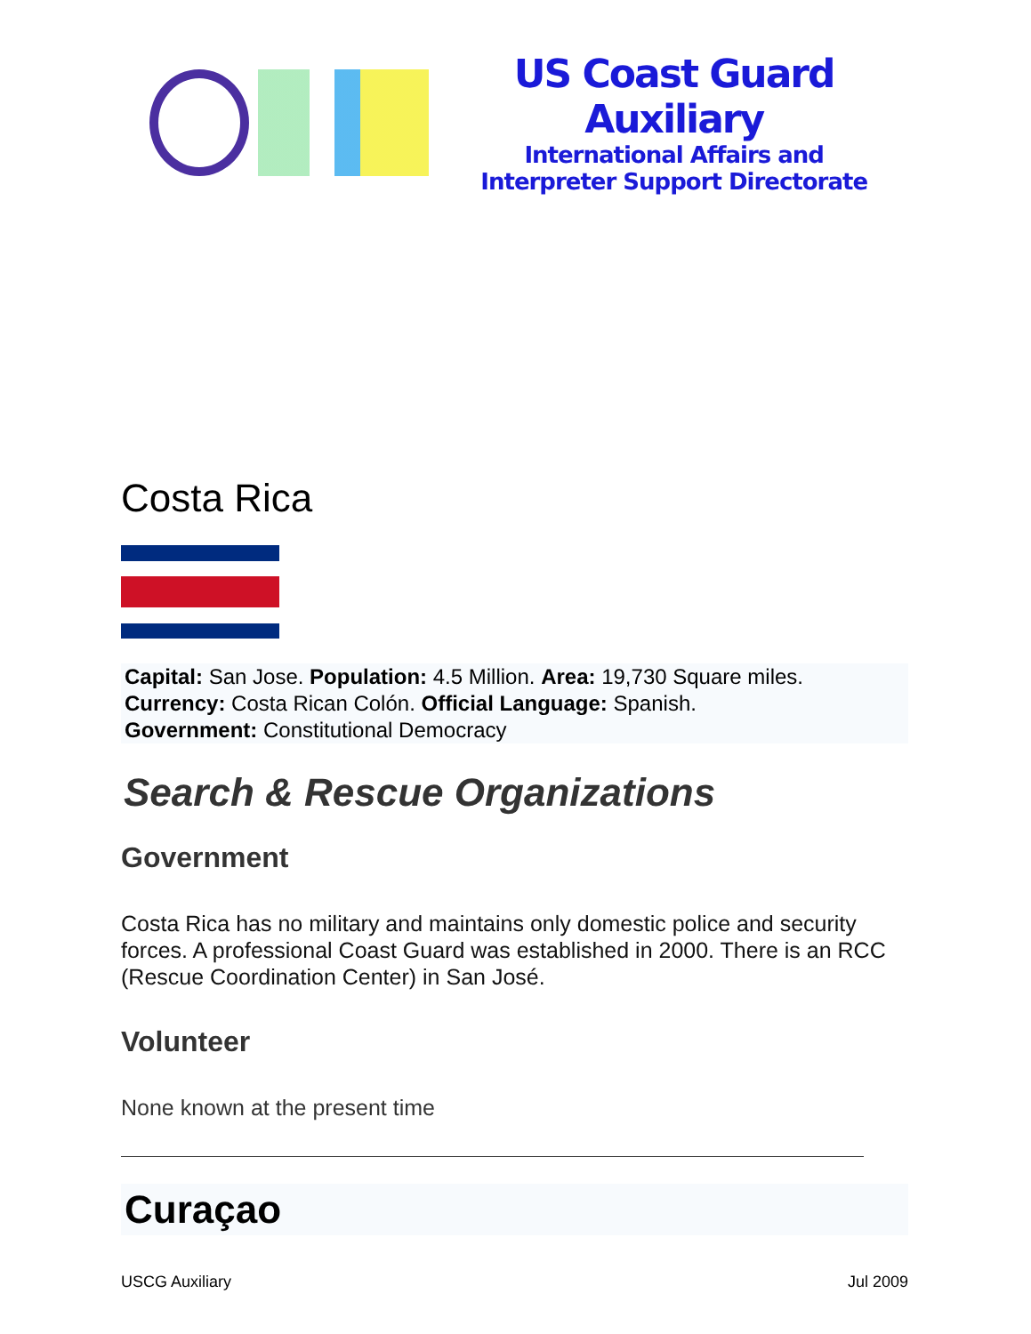US Coast Guard Auxiliary
International Affairs and
Interpreter Support Directorate
Costa Rica
Capital: San Jose. Population: 4.5 Million. Area: 19,730 Square miles. Currency: Costa Rican Colón. Official Language: Spanish.
Government: Constitutional Democracy
Search & Rescue Organizations
Government
Costa Rica has no military and maintains only domestic police and security forces. A professional Coast Guard was established in 2000. There is an RCC (Rescue Coordination Center) in San José.
Volunteer
None known at the present time
Curaçao
USCG Auxiliary Jul 2009